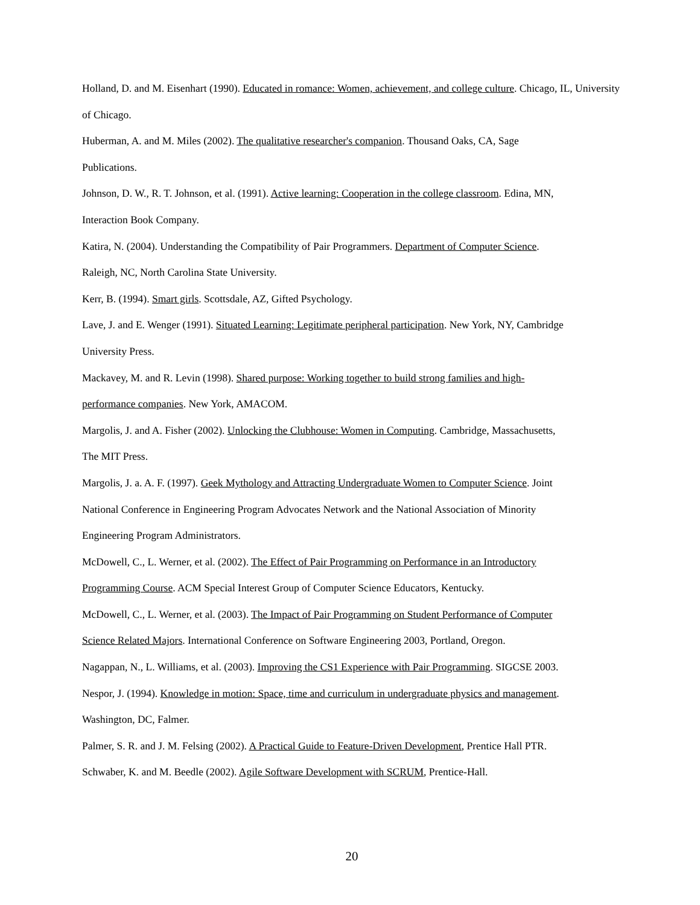Holland, D. and M. Eisenhart (1990). Educated in romance: Women, achievement, and college culture. Chicago, IL, University of Chicago.
Huberman, A. and M. Miles (2002). The qualitative researcher's companion. Thousand Oaks, CA, Sage
Publications.
Johnson, D. W., R. T. Johnson, et al. (1991). Active learning: Cooperation in the college classroom. Edina, MN,
Interaction Book Company.
Katira, N. (2004). Understanding the Compatibility of Pair Programmers. Department of Computer Science.
Raleigh, NC, North Carolina State University.
Kerr, B. (1994). Smart girls. Scottsdale, AZ, Gifted Psychology.
Lave, J. and E. Wenger (1991). Situated Learning: Legitimate peripheral participation. New York, NY, Cambridge
University Press.
Mackavey, M. and R. Levin (1998). Shared purpose: Working together to build strong families and high-
performance companies. New York, AMACOM.
Margolis, J. and A. Fisher (2002). Unlocking the Clubhouse: Women in Computing. Cambridge, Massachusetts,
The MIT Press.
Margolis, J. a. A. F. (1997). Geek Mythology and Attracting Undergraduate Women to Computer Science. Joint
National Conference in Engineering Program Advocates Network and the National Association of Minority
Engineering Program Administrators.
McDowell, C., L. Werner, et al. (2002). The Effect of Pair Programming on Performance in an Introductory
Programming Course. ACM Special Interest Group of Computer Science Educators, Kentucky.
McDowell, C., L. Werner, et al. (2003). The Impact of Pair Programming on Student Performance of Computer
Science Related Majors. International Conference on Software Engineering 2003, Portland, Oregon.
Nagappan, N., L. Williams, et al. (2003). Improving the CS1 Experience with Pair Programming. SIGCSE 2003.
Nespor, J. (1994). Knowledge in motion: Space, time and curriculum in undergraduate physics and management.
Washington, DC, Falmer.
Palmer, S. R. and J. M. Felsing (2002). A Practical Guide to Feature-Driven Development, Prentice Hall PTR.
Schwaber, K. and M. Beedle (2002). Agile Software Development with SCRUM, Prentice-Hall.
20